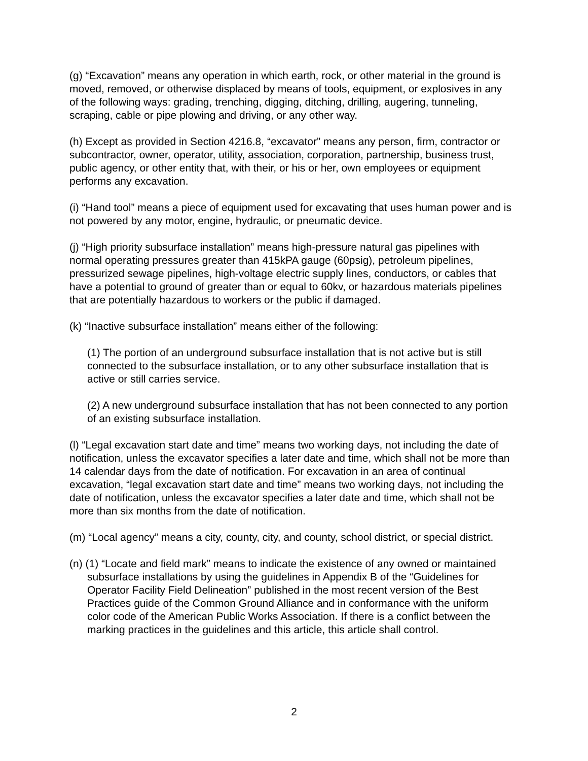(g) “Excavation” means any operation in which earth, rock, or other material in the ground is moved, removed, or otherwise displaced by means of tools, equipment, or explosives in any of the following ways: grading, trenching, digging, ditching, drilling, augering, tunneling, scraping, cable or pipe plowing and driving, or any other way.
(h) Except as provided in Section 4216.8, “excavator” means any person, firm, contractor or subcontractor, owner, operator, utility, association, corporation, partnership, business trust, public agency, or other entity that, with their, or his or her, own employees or equipment performs any excavation.
(i) “Hand tool” means a piece of equipment used for excavating that uses human power and is not powered by any motor, engine, hydraulic, or pneumatic device.
(j) “High priority subsurface installation” means high-pressure natural gas pipelines with normal operating pressures greater than 415kPA gauge (60psig), petroleum pipelines, pressurized sewage pipelines, high-voltage electric supply lines, conductors, or cables that have a potential to ground of greater than or equal to 60kv, or hazardous materials pipelines that are potentially hazardous to workers or the public if damaged.
(k) “Inactive subsurface installation” means either of the following:
(1) The portion of an underground subsurface installation that is not active but is still connected to the subsurface installation, or to any other subsurface installation that is active or still carries service.
(2) A new underground subsurface installation that has not been connected to any portion of an existing subsurface installation.
(l) “Legal excavation start date and time” means two working days, not including the date of notification, unless the excavator specifies a later date and time, which shall not be more than 14 calendar days from the date of notification. For excavation in an area of continual excavation, “legal excavation start date and time” means two working days, not including the date of notification, unless the excavator specifies a later date and time, which shall not be more than six months from the date of notification.
(m) “Local agency” means a city, county, city, and county, school district, or special district.
(n) (1) “Locate and field mark” means to indicate the existence of any owned or maintained subsurface installations by using the guidelines in Appendix B of the “Guidelines for Operator Facility Field Delineation” published in the most recent version of the Best Practices guide of the Common Ground Alliance and in conformance with the uniform color code of the American Public Works Association. If there is a conflict between the marking practices in the guidelines and this article, this article shall control.
2